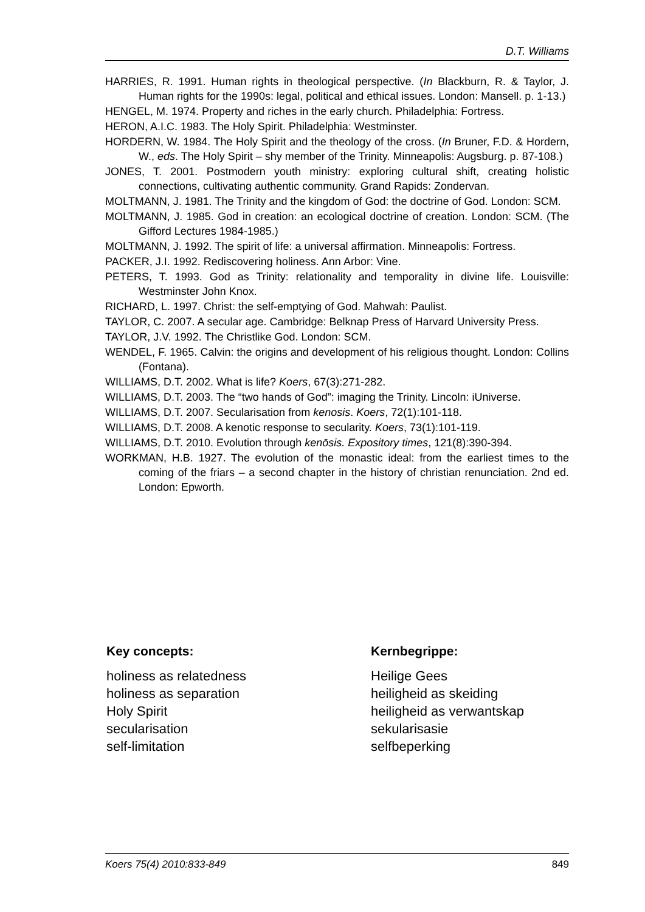D.T. Williams
HARRIES, R. 1991. Human rights in theological perspective. (In Blackburn, R. & Taylor, J. Human rights for the 1990s: legal, political and ethical issues. London: Mansell. p. 1-13.)
HENGEL, M. 1974. Property and riches in the early church. Philadelphia: Fortress.
HERON, A.I.C. 1983. The Holy Spirit. Philadelphia: Westminster.
HORDERN, W. 1984. The Holy Spirit and the theology of the cross. (In Bruner, F.D. & Hordern, W., eds. The Holy Spirit – shy member of the Trinity. Minneapolis: Augsburg. p. 87-108.)
JONES, T. 2001. Postmodern youth ministry: exploring cultural shift, creating holistic connections, cultivating authentic community. Grand Rapids: Zondervan.
MOLTMANN, J. 1981. The Trinity and the kingdom of God: the doctrine of God. London: SCM.
MOLTMANN, J. 1985. God in creation: an ecological doctrine of creation. London: SCM. (The Gifford Lectures 1984-1985.)
MOLTMANN, J. 1992. The spirit of life: a universal affirmation. Minneapolis: Fortress.
PACKER, J.I. 1992. Rediscovering holiness. Ann Arbor: Vine.
PETERS, T. 1993. God as Trinity: relationality and temporality in divine life. Louisville: Westminster John Knox.
RICHARD, L. 1997. Christ: the self-emptying of God. Mahwah: Paulist.
TAYLOR, C. 2007. A secular age. Cambridge: Belknap Press of Harvard University Press.
TAYLOR, J.V. 1992. The Christlike God. London: SCM.
WENDEL, F. 1965. Calvin: the origins and development of his religious thought. London: Collins (Fontana).
WILLIAMS, D.T. 2002. What is life? Koers, 67(3):271-282.
WILLIAMS, D.T. 2003. The “two hands of God”: imaging the Trinity. Lincoln: iUniverse.
WILLIAMS, D.T. 2007. Secularisation from kenosis. Koers, 72(1):101-118.
WILLIAMS, D.T. 2008. A kenotic response to secularity. Koers, 73(1):101-119.
WILLIAMS, D.T. 2010. Evolution through kenōsis. Expository times, 121(8):390-394.
WORKMAN, H.B. 1927. The evolution of the monastic ideal: from the earliest times to the coming of the friars – a second chapter in the history of christian renunciation. 2nd ed. London: Epworth.
Key concepts:
holiness as relatedness
holiness as separation
Holy Spirit
secularisation
self-limitation
Kernbegrippe:
Heilige Gees
heiligheid as skeiding
heiligheid as verwantskap
sekularisasie
selfbeperking
Koers 75(4) 2010:833-849 849